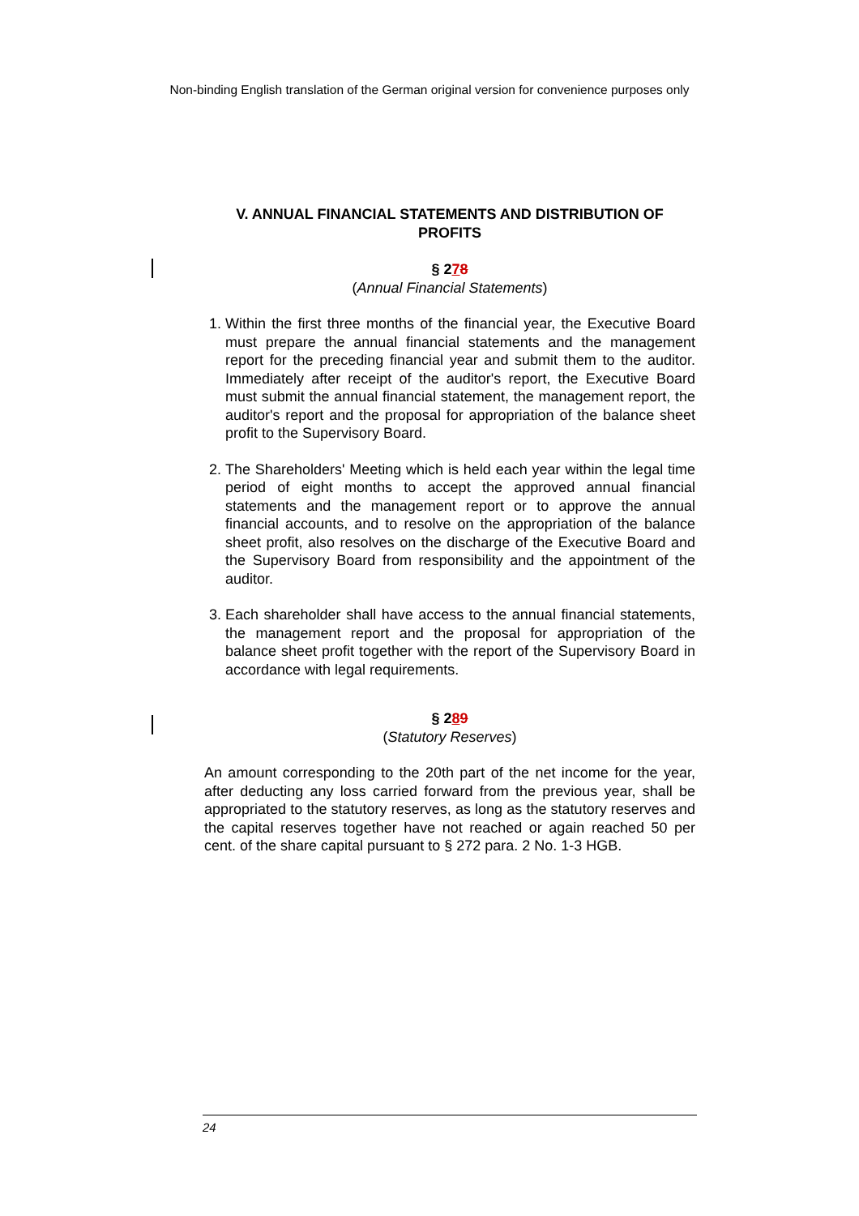Non-binding English translation of the German original version for convenience purposes only
V. ANNUAL FINANCIAL STATEMENTS AND DISTRIBUTION OF PROFITS
§ 278
(Annual Financial Statements)
1. Within the first three months of the financial year, the Executive Board must prepare the annual financial statements and the management report for the preceding financial year and submit them to the auditor. Immediately after receipt of the auditor's report, the Executive Board must submit the annual financial statement, the management report, the auditor's report and the proposal for appropriation of the balance sheet profit to the Supervisory Board.
2. The Shareholders' Meeting which is held each year within the legal time period of eight months to accept the approved annual financial statements and the management report or to approve the annual financial accounts, and to resolve on the appropriation of the balance sheet profit, also resolves on the discharge of the Executive Board and the Supervisory Board from responsibility and the appointment of the auditor.
3. Each shareholder shall have access to the annual financial statements, the management report and the proposal for appropriation of the balance sheet profit together with the report of the Supervisory Board in accordance with legal requirements.
§ 289
(Statutory Reserves)
An amount corresponding to the 20th part of the net income for the year, after deducting any loss carried forward from the previous year, shall be appropriated to the statutory reserves, as long as the statutory reserves and the capital reserves together have not reached or again reached 50 per cent. of the share capital pursuant to § 272 para. 2 No. 1-3 HGB.
24